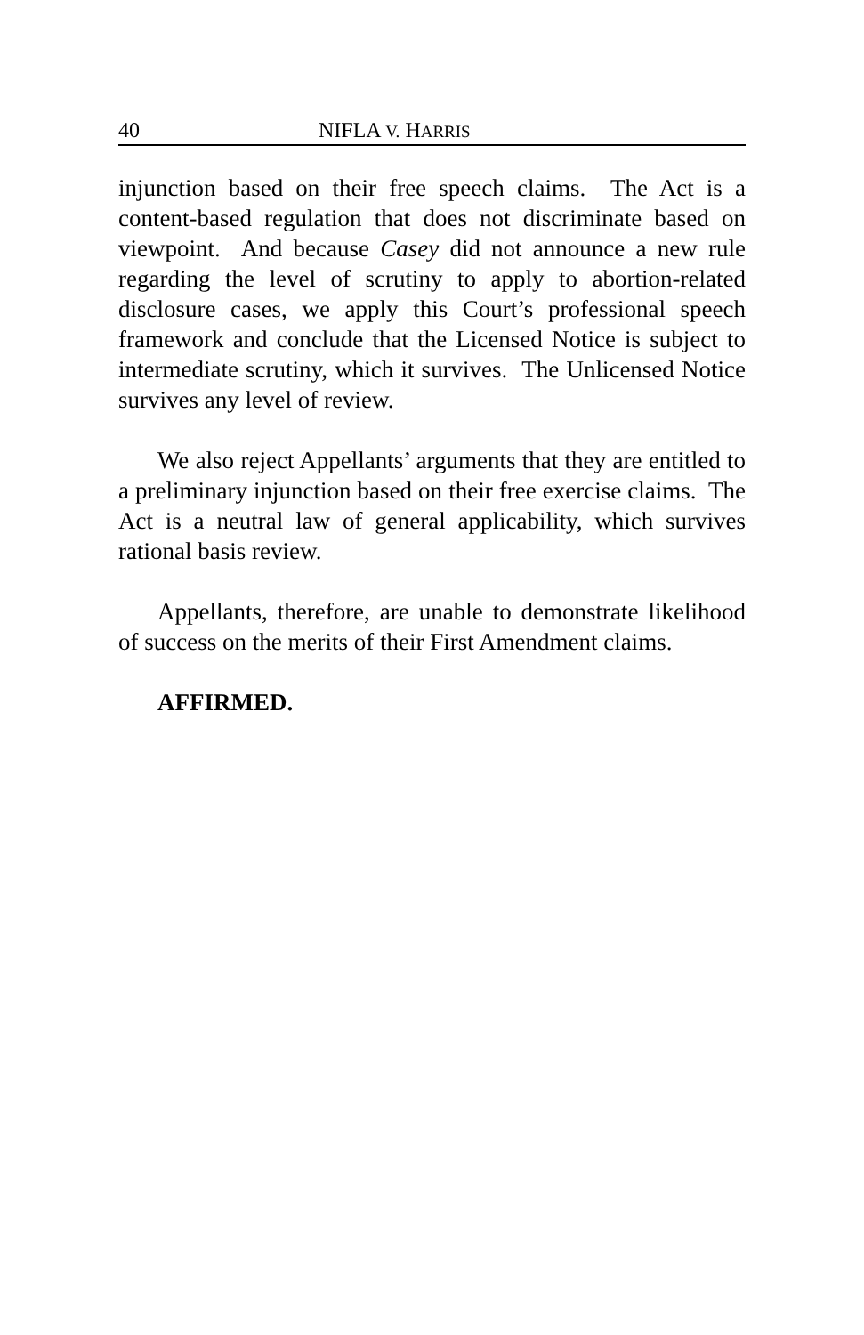40 NIFLA V. HARRIS
injunction based on their free speech claims. The Act is a content-based regulation that does not discriminate based on viewpoint. And because Casey did not announce a new rule regarding the level of scrutiny to apply to abortion-related disclosure cases, we apply this Court’s professional speech framework and conclude that the Licensed Notice is subject to intermediate scrutiny, which it survives. The Unlicensed Notice survives any level of review.
We also reject Appellants’ arguments that they are entitled to a preliminary injunction based on their free exercise claims. The Act is a neutral law of general applicability, which survives rational basis review.
Appellants, therefore, are unable to demonstrate likelihood of success on the merits of their First Amendment claims.
AFFIRMED.